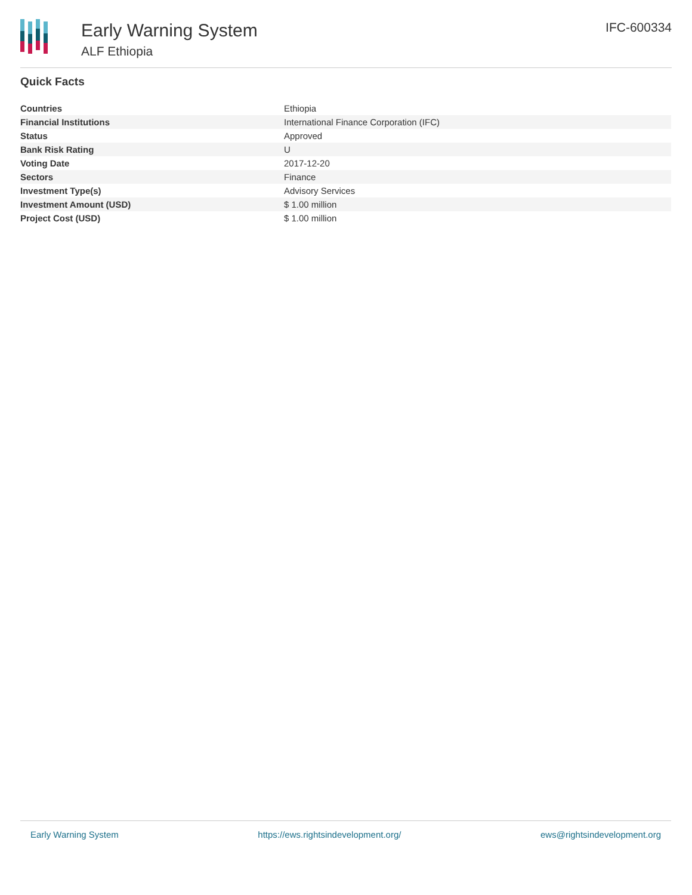Early Warning System
ALF Ethiopia
IFC-600334
Quick Facts
| Countries | Ethiopia |
| Financial Institutions | International Finance Corporation (IFC) |
| Status | Approved |
| Bank Risk Rating | U |
| Voting Date | 2017-12-20 |
| Sectors | Finance |
| Investment Type(s) | Advisory Services |
| Investment Amount (USD) | $ 1.00 million |
| Project Cost (USD) | $ 1.00 million |
Early Warning System https://ews.rightsindevelopment.org/ ews@rightsindevelopment.org